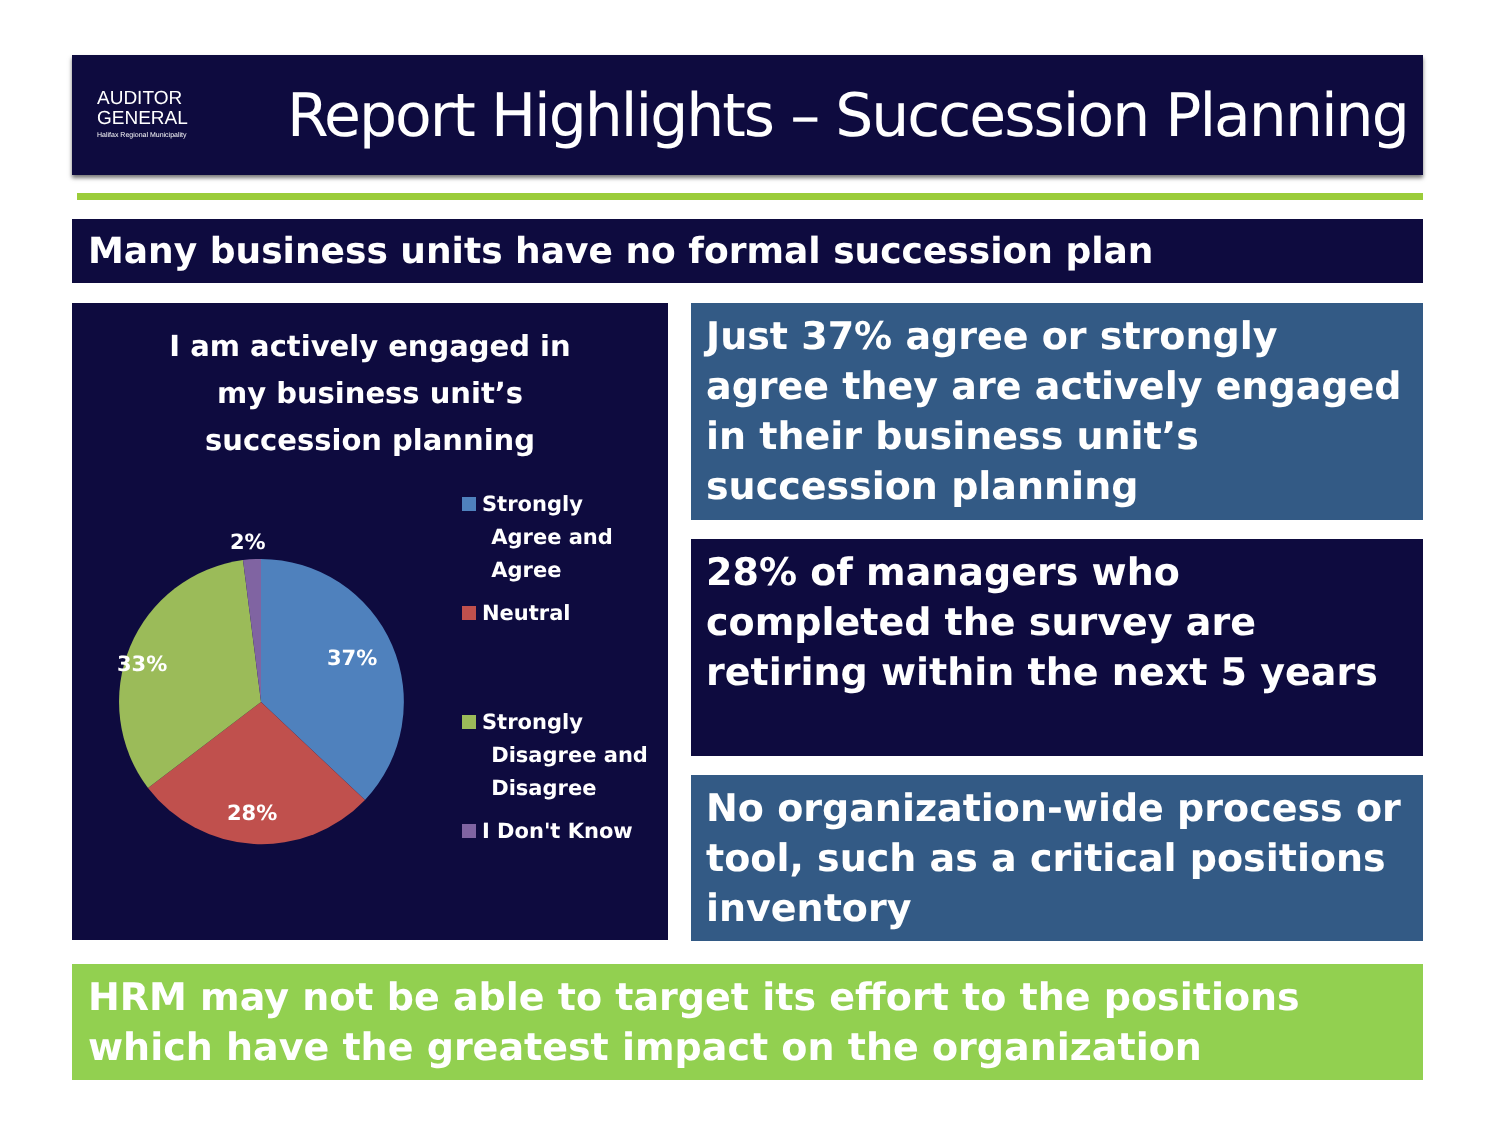AUDITOR
GENERAL
Halifax Regional Municipality
Report Highlights – Succession Planning
Many business units have no formal succession plan
I am actively engaged in
my business unit’s
succession planning
2%
37%
33%
28%
Strongly
Agree and
Agree
Neutral
Strongly
Disagree and
Disagree
I Don't Know
Just 37% agree or strongly agree they are actively engaged in their business unit’s succession planning
28% of managers who completed the survey are retiring within the next 5 years
No organization-wide process or tool, such as a critical positions inventory
HRM may not be able to target its effort to the positions which have the greatest impact on the organization